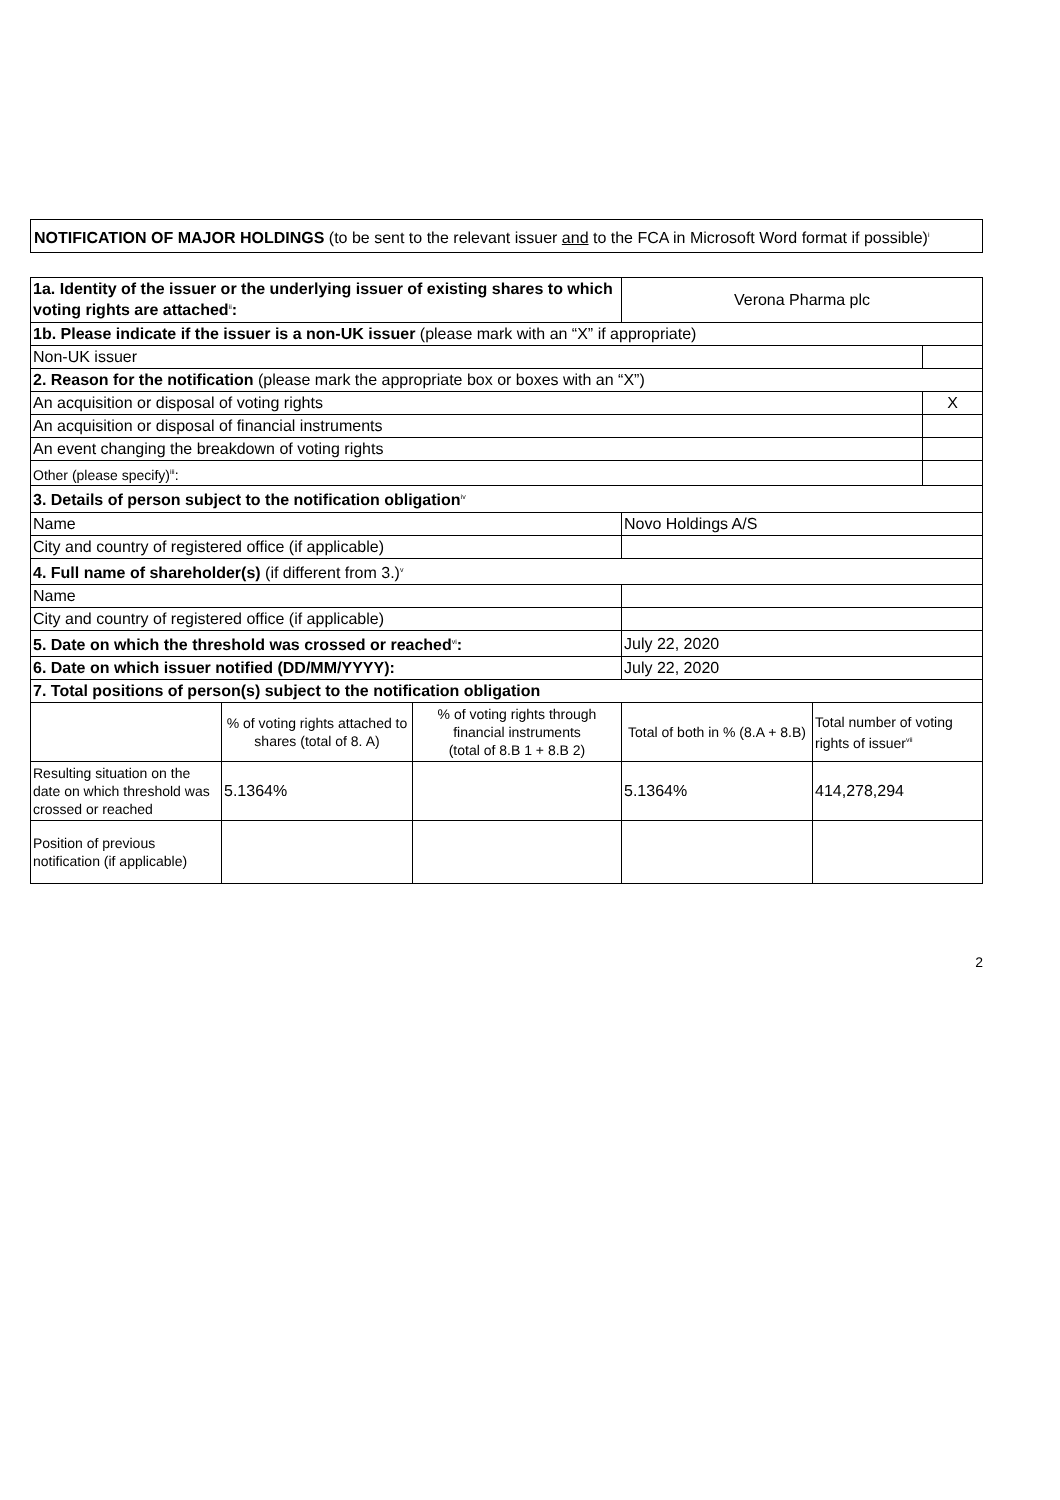NOTIFICATION OF MAJOR HOLDINGS (to be sent to the relevant issuer and to the FCA in Microsoft Word format if possible)<sup>i</sup>
| 1a. Identity of the issuer or the underlying issuer of existing shares to which voting rights are attached<sup>ii</sup> : | | | Verona Pharma plc | | |
| 1b. Please indicate if the issuer is a non-UK issuer (please mark with an “X” if appropriate) | | | | | |
| Non-UK issuer | | | | | |
| 2. Reason for the notification (please mark the appropriate box or boxes with an “X”) | | | | | |
| An acquisition or disposal of voting rights | | | | | X |
| An acquisition or disposal of financial instruments | | | | | |
| An event changing the breakdown of voting rights | | | | | |
| Other (please specify)<sup>iii</sup>: | | | | | |
| 3. Details of person subject to the notification obligation<sup>iv</sup> | | | | | |
| Name | | | Novo Holdings A/S | | |
| City and country of registered office (if applicable) | | | | | |
| 4. Full name of shareholder(s) (if different from 3.)<sup>v</sup> | | | | | |
| Name | | | | | |
| City and country of registered office (if applicable) | | | | | |
| 5. Date on which the threshold was crossed or reached<sup>vi</sup> : | | | July 22, 2020 | | |
| 6. Date on which issuer notified (DD/MM/YYYY): | | | July 22, 2020 | | |
| 7. Total positions of person(s) subject to the notification obligation | | | | | |
| | % of voting rights attached to shares (total of 8. A) | % of voting rights through financial instruments (total of 8.B 1 + 8.B 2) | Total of both in % (8.A + 8.B) | Total number of voting rights of issuer<sup>vii</sup> | |
| Resulting situation on the date on which threshold was crossed or reached | 5.1364% | | 5.1364% | 414,278,294 | |
| Position of previous notification (if applicable) | | | | | |
2